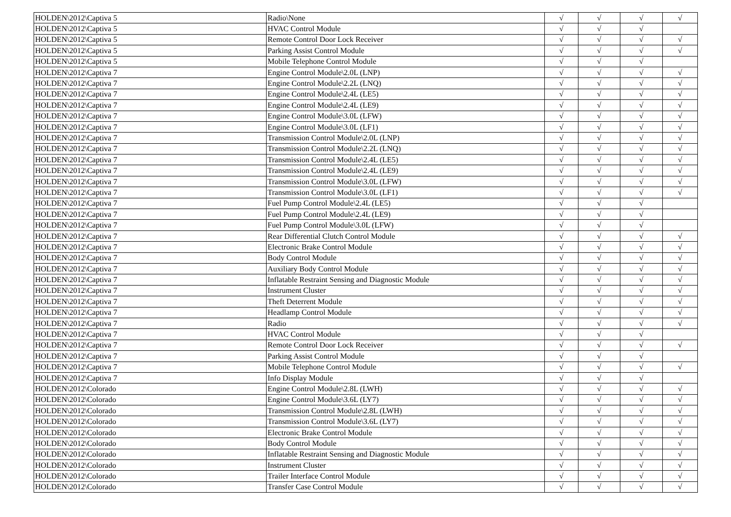| HOLDEN\2012\Captiva 5 | Radio\None | √ | √ | √ | √ |
| HOLDEN\2012\Captiva 5 | HVAC Control Module | √ | √ | √ | |
| HOLDEN\2012\Captiva 5 | Remote Control Door Lock Receiver | √ | √ | √ | √ |
| HOLDEN\2012\Captiva 5 | Parking Assist Control Module | √ | √ | √ | √ |
| HOLDEN\2012\Captiva 5 | Mobile Telephone Control Module | √ | √ | √ | |
| HOLDEN\2012\Captiva 7 | Engine Control Module\2.0L (LNP) | √ | √ | √ | √ |
| HOLDEN\2012\Captiva 7 | Engine Control Module\2.2L (LNQ) | √ | √ | √ | √ |
| HOLDEN\2012\Captiva 7 | Engine Control Module\2.4L (LE5) | √ | √ | √ | √ |
| HOLDEN\2012\Captiva 7 | Engine Control Module\2.4L (LE9) | √ | √ | √ | √ |
| HOLDEN\2012\Captiva 7 | Engine Control Module\3.0L (LFW) | √ | √ | √ | √ |
| HOLDEN\2012\Captiva 7 | Engine Control Module\3.0L (LF1) | √ | √ | √ | √ |
| HOLDEN\2012\Captiva 7 | Transmission Control Module\2.0L (LNP) | √ | √ | √ | √ |
| HOLDEN\2012\Captiva 7 | Transmission Control Module\2.2L (LNQ) | √ | √ | √ | √ |
| HOLDEN\2012\Captiva 7 | Transmission Control Module\2.4L (LE5) | √ | √ | √ | √ |
| HOLDEN\2012\Captiva 7 | Transmission Control Module\2.4L (LE9) | √ | √ | √ | √ |
| HOLDEN\2012\Captiva 7 | Transmission Control Module\3.0L (LFW) | √ | √ | √ | √ |
| HOLDEN\2012\Captiva 7 | Transmission Control Module\3.0L (LF1) | √ | √ | √ | √ |
| HOLDEN\2012\Captiva 7 | Fuel Pump Control Module\2.4L (LE5) | √ | √ | √ | |
| HOLDEN\2012\Captiva 7 | Fuel Pump Control Module\2.4L (LE9) | √ | √ | √ | |
| HOLDEN\2012\Captiva 7 | Fuel Pump Control Module\3.0L (LFW) | √ | √ | √ | |
| HOLDEN\2012\Captiva 7 | Rear Differential Clutch Control Module | √ | √ | √ | √ |
| HOLDEN\2012\Captiva 7 | Electronic Brake Control Module | √ | √ | √ | √ |
| HOLDEN\2012\Captiva 7 | Body Control Module | √ | √ | √ | √ |
| HOLDEN\2012\Captiva 7 | Auxiliary Body Control Module | √ | √ | √ | √ |
| HOLDEN\2012\Captiva 7 | Inflatable Restraint Sensing and Diagnostic Module | √ | √ | √ | √ |
| HOLDEN\2012\Captiva 7 | Instrument Cluster | √ | √ | √ | √ |
| HOLDEN\2012\Captiva 7 | Theft Deterrent Module | √ | √ | √ | √ |
| HOLDEN\2012\Captiva 7 | Headlamp Control Module | √ | √ | √ | √ |
| HOLDEN\2012\Captiva 7 | Radio | √ | √ | √ | √ |
| HOLDEN\2012\Captiva 7 | HVAC Control Module | √ | √ | √ | |
| HOLDEN\2012\Captiva 7 | Remote Control Door Lock Receiver | √ | √ | √ | √ |
| HOLDEN\2012\Captiva 7 | Parking Assist Control Module | √ | √ | √ | |
| HOLDEN\2012\Captiva 7 | Mobile Telephone Control Module | √ | √ | √ | √ |
| HOLDEN\2012\Captiva 7 | Info Display Module | √ | √ | √ | |
| HOLDEN\2012\Colorado | Engine Control Module\2.8L (LWH) | √ | √ | √ | √ |
| HOLDEN\2012\Colorado | Engine Control Module\3.6L (LY7) | √ | √ | √ | √ |
| HOLDEN\2012\Colorado | Transmission Control Module\2.8L (LWH) | √ | √ | √ | √ |
| HOLDEN\2012\Colorado | Transmission Control Module\3.6L (LY7) | √ | √ | √ | √ |
| HOLDEN\2012\Colorado | Electronic Brake Control Module | √ | √ | √ | √ |
| HOLDEN\2012\Colorado | Body Control Module | √ | √ | √ | √ |
| HOLDEN\2012\Colorado | Inflatable Restraint Sensing and Diagnostic Module | √ | √ | √ | √ |
| HOLDEN\2012\Colorado | Instrument Cluster | √ | √ | √ | √ |
| HOLDEN\2012\Colorado | Trailer Interface Control Module | √ | √ | √ | √ |
| HOLDEN\2012\Colorado | Transfer Case Control Module | √ | √ | √ | √ |